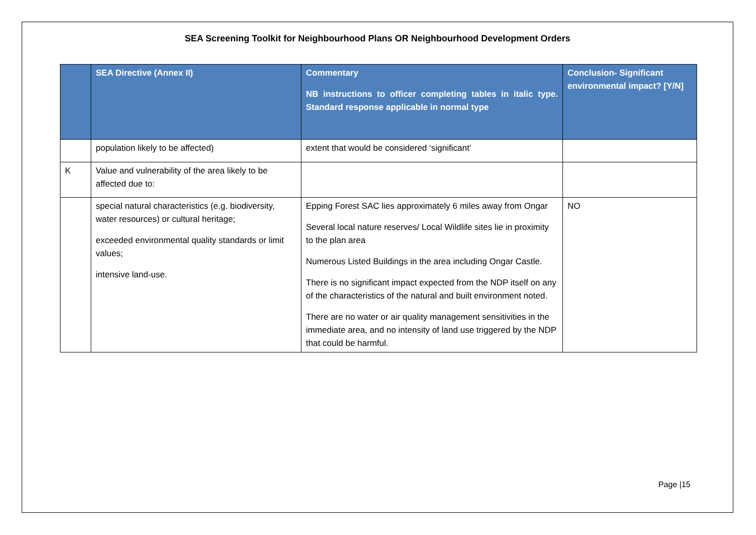SEA Screening Toolkit for Neighbourhood Plans OR Neighbourhood Development Orders
| | SEA Directive (Annex II) | Commentary NB instructions to officer completing tables in italic type. Standard response applicable in normal type | Conclusion- Significant environmental impact? [Y/N] |
| --- | --- | --- | --- |
| | population likely to be affected) | extent that would be considered ‘significant’ | |
| K | Value and vulnerability of the area likely to be affected due to: | | |
| | special natural characteristics (e.g. biodiversity, water resources) or cultural heritage; exceeded environmental quality standards or limit values; intensive land-use. | Epping Forest SAC lies approximately 6 miles away from Ongar Several local nature reserves/ Local Wildlife sites lie in proximity to the plan area Numerous Listed Buildings in the area including Ongar Castle. There is no significant impact expected from the NDP itself on any of the characteristics of the natural and built environment noted. There are no water or air quality management sensitivities in the immediate area, and no intensity of land use triggered by the NDP that could be harmful. | NO |
Page |15